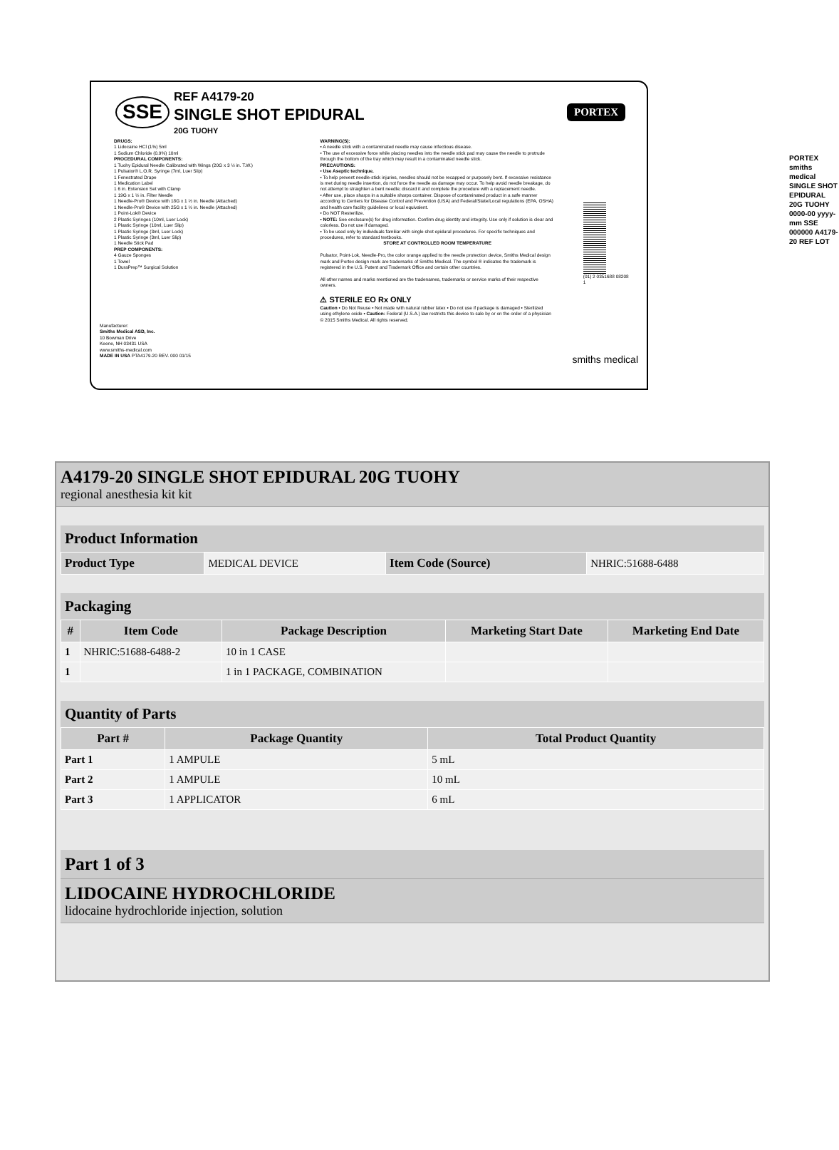SSE
REF A4179-20
SINGLE SHOT EPIDURAL
20G TUOHY
PORTEX
DRUGS:
1 Lidocaine HCl (1%) 5ml
1 Sodium Chloride (0.9%) 10ml
PROCEDURAL COMPONENTS:
1 Tuohy Epidural Needle Calibrated with Wings (20G x 3 ½ in. T.W.)
1 Pulsator® L.O.R. Syringe (7ml, Luer Slip)
1 Fenestrated Drape
1 Medication Label
1 6 in. Extension Set with Clamp
1 19G x 1 ½ in. Filter Needle
1 Needle-Pro® Device with 18G x 1 ½ in. Needle (Attached)
1 Needle-Pro® Device with 25G x 1 ½ in. Needle (Attached)
1 Point-Lok® Device
2 Plastic Syringes (10ml, Luer Lock)
1 Plastic Syringe (10ml, Luer Slip)
1 Plastic Syringe (3ml, Luer Lock)
1 Plastic Syringe (3ml, Luer Slip)
1 Needle Stick Pad
PREP COMPONENTS:
4 Gauze Sponges
1 Towel
1 DuraPrep™ Surgical Solution
WARNING(S):
• A needle stick with a contaminated needle may cause infectious disease.
• The use of excessive force while placing needles into the needle stick pad may cause the needle to protrude through the bottom of the tray which may result in a contaminated needle stick.
PRECAUTIONS:
• Use Aseptic technique.
• To help prevent needle-stick injuries, needles should not be recapped or purposely bent. If excessive resistance is met during needle insertion, do not force the needle as damage may occur. To help avoid needle breakage, do not attempt to straighten a bent needle; discard it and complete the procedure with a replacement needle.
• After use, place sharps in a suitable sharps container. Dispose of contaminated product in a safe manner according to Centers for Disease Control and Prevention (USA) and Federal/State/Local regulations (EPA, OSHA) and health care facility guidelines or local equivalent.
• Do NOT Resterilize.
• NOTE: See enclosure(s) for drug information. Confirm drug identity and integrity. Use only if solution is clear and colorless. Do not use if damaged.
• To be used only by individuals familiar with single shot epidural procedures. For specific techniques and procedures, refer to standard textbooks.
STORE AT CONTROLLED ROOM TEMPERATURE
Pulsator, Point-Lok, Needle-Pro, the color orange applied to the needle protection device, Smiths Medical design mark and Portex design mark are trademarks of Smiths Medical. The symbol ® indicates the trademark is registered in the U.S. Patent and Trademark Office and certain other countries.
All other names and marks mentioned are the tradenames, trademarks or service marks of their respective owners.
⚠ STERILE EO Rx ONLY
Caution • Do Not Reuse • Not made with natural rubber latex • Do not use if package is damaged • Sterilized using ethylene oxide • Caution: Federal (U.S.A.) law restricts this device to sale by or on the order of a physician
© 2015 Smiths Medical. All rights reserved.
(01) 2 0351688 08208 1
Manufacturer:
Smiths Medical ASD, Inc.
10 Bowman Drive
Keene, NH 03431 USA
www.smiths-medical.com
MADE IN USA PTA4179-20 REV. 000 01/15 smiths medical
PORTEX smiths medical SINGLE SHOT EPIDURAL 20G TUOHY 0000-00 yyyy-mm SSE 000000 A4179-20 REF LOT
A4179-20 SINGLE SHOT EPIDURAL 20G TUOHY
regional anesthesia kit kit
Product Information
| Product Type | MEDICAL DEVICE | Item Code (Source) | NHRIC:51688-6488 |
Packaging
| # | Item Code | Package Description | Marketing Start Date | Marketing End Date |
| --- | --- | --- | --- | --- |
| 1 | NHRIC:51688-6488-2 | 10 in 1 CASE | | |
| 1 | | 1 in 1 PACKAGE, COMBINATION | | |
Quantity of Parts
| Part # | Package Quantity | Total Product Quantity |
| --- | --- | --- |
| Part 1 | 1 AMPULE | 5 mL |
| Part 2 | 1 AMPULE | 10 mL |
| Part 3 | 1 APPLICATOR | 6 mL |
Part 1 of 3
LIDOCAINE HYDROCHLORIDE
lidocaine hydrochloride injection, solution